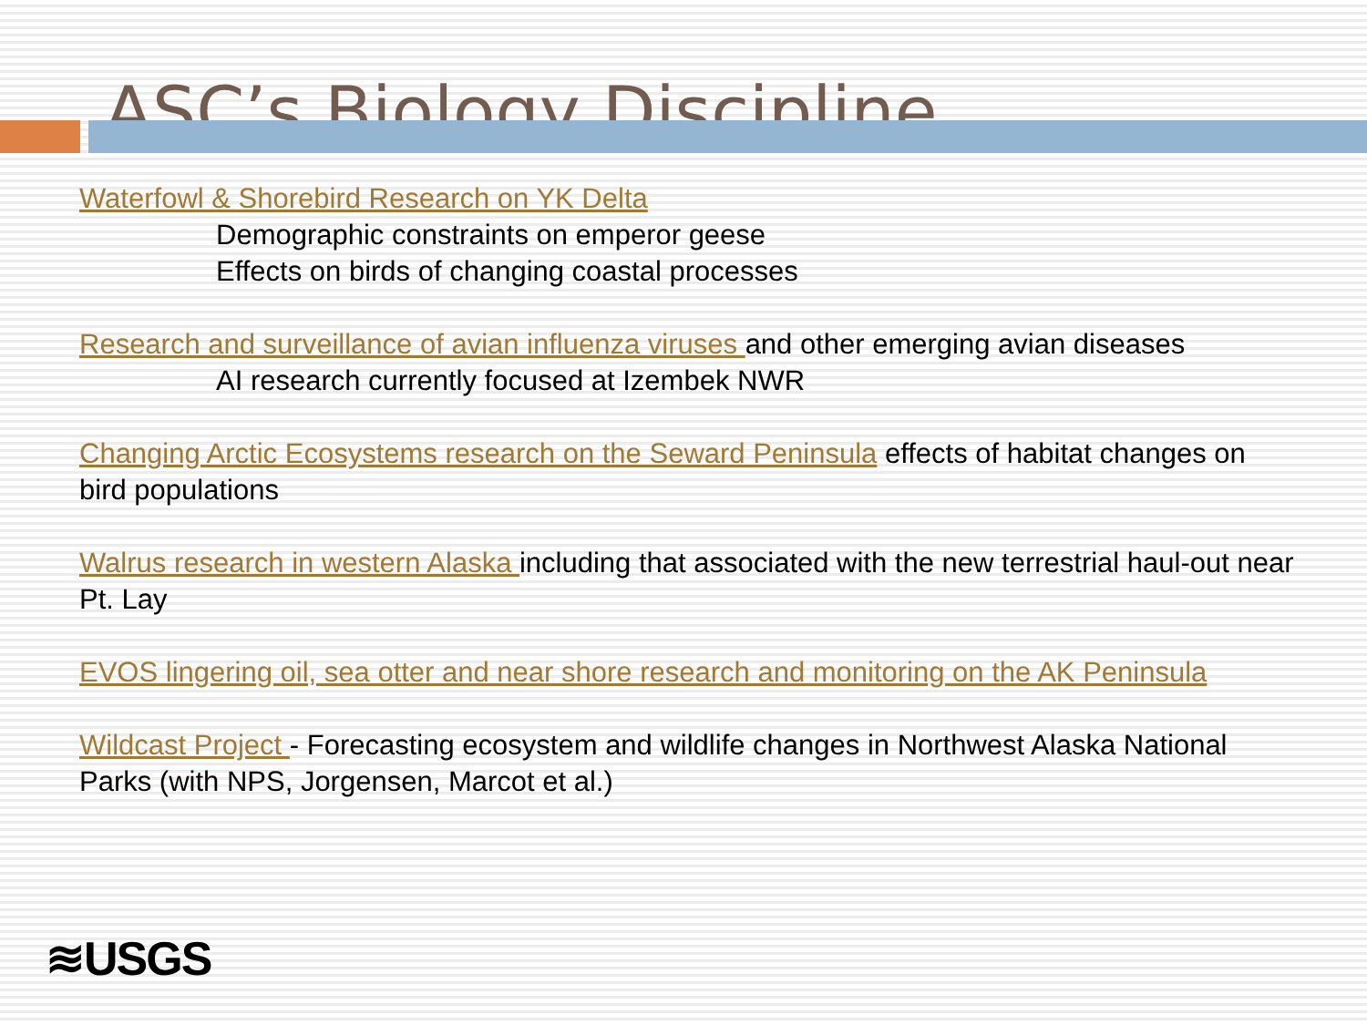ASC’s Biology Discipline
Waterfowl & Shorebird Research on YK Delta
Demographic constraints on emperor geese
Effects on birds of changing coastal processes
Research and surveillance of avian influenza viruses and other emerging avian diseases
AI research currently focused at Izembek NWR
Changing Arctic Ecosystems research on the Seward Peninsula effects of habitat changes on bird populations
Walrus research in western Alaska including that associated with the new terrestrial haul-out near Pt. Lay
EVOS lingering oil, sea otter and near shore research and monitoring on the AK Peninsula
Wildcast Project - Forecasting ecosystem and wildlife changes in Northwest Alaska National Parks (with NPS, Jorgensen, Marcot et al.)
≋USGS